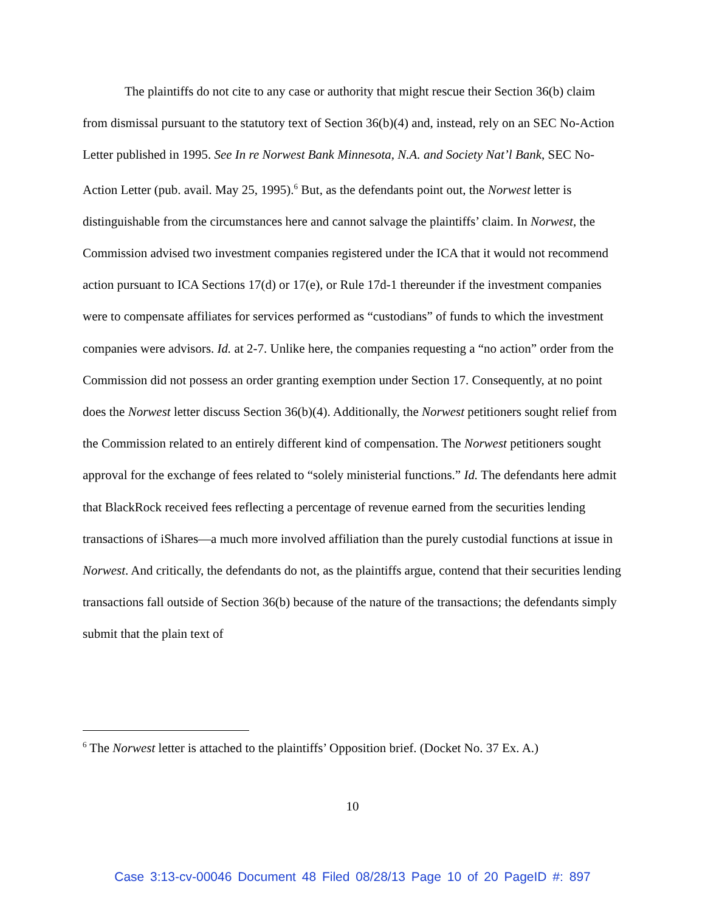The plaintiffs do not cite to any case or authority that might rescue their Section 36(b) claim from dismissal pursuant to the statutory text of Section 36(b)(4) and, instead, rely on an SEC No-Action Letter published in 1995. See In re Norwest Bank Minnesota, N.A. and Society Nat’l Bank, SEC No-Action Letter (pub. avail. May 25, 1995).<sup>6</sup> But, as the defendants point out, the Norwest letter is distinguishable from the circumstances here and cannot salvage the plaintiffs’ claim. In Norwest, the Commission advised two investment companies registered under the ICA that it would not recommend action pursuant to ICA Sections 17(d) or 17(e), or Rule 17d-1 thereunder if the investment companies were to compensate affiliates for services performed as “custodians” of funds to which the investment companies were advisors. Id. at 2-7. Unlike here, the companies requesting a “no action” order from the Commission did not possess an order granting exemption under Section 17. Consequently, at no point does the Norwest letter discuss Section 36(b)(4). Additionally, the Norwest petitioners sought relief from the Commission related to an entirely different kind of compensation. The Norwest petitioners sought approval for the exchange of fees related to “solely ministerial functions.” Id. The defendants here admit that BlackRock received fees reflecting a percentage of revenue earned from the securities lending transactions of iShares—a much more involved affiliation than the purely custodial functions at issue in Norwest. And critically, the defendants do not, as the plaintiffs argue, contend that their securities lending transactions fall outside of Section 36(b) because of the nature of the transactions; the defendants simply submit that the plain text of
<sup>6</sup> The Norwest letter is attached to the plaintiffs’ Opposition brief. (Docket No. 37 Ex. A.)
10
Case 3:13-cv-00046 Document 48 Filed 08/28/13 Page 10 of 20 PageID #: 897